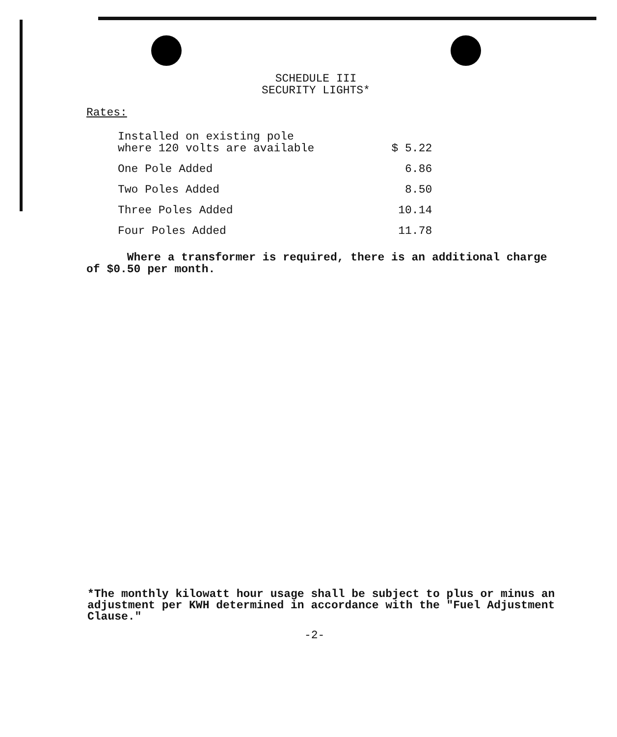SCHEDULE III
SECURITY LIGHTS*
Rates:
| Installed on existing pole where 120 volts are available | $ 5.22 |
| One Pole Added | 6.86 |
| Two Poles Added | 8.50 |
| Three Poles Added | 10.14 |
| Four Poles Added | 11.78 |
Where a transformer is required, there is an additional charge of $0.50 per month.
*The monthly kilowatt hour usage shall be subject to plus or minus an adjustment per KWH determined in accordance with the "Fuel Adjustment Clause."
-2-